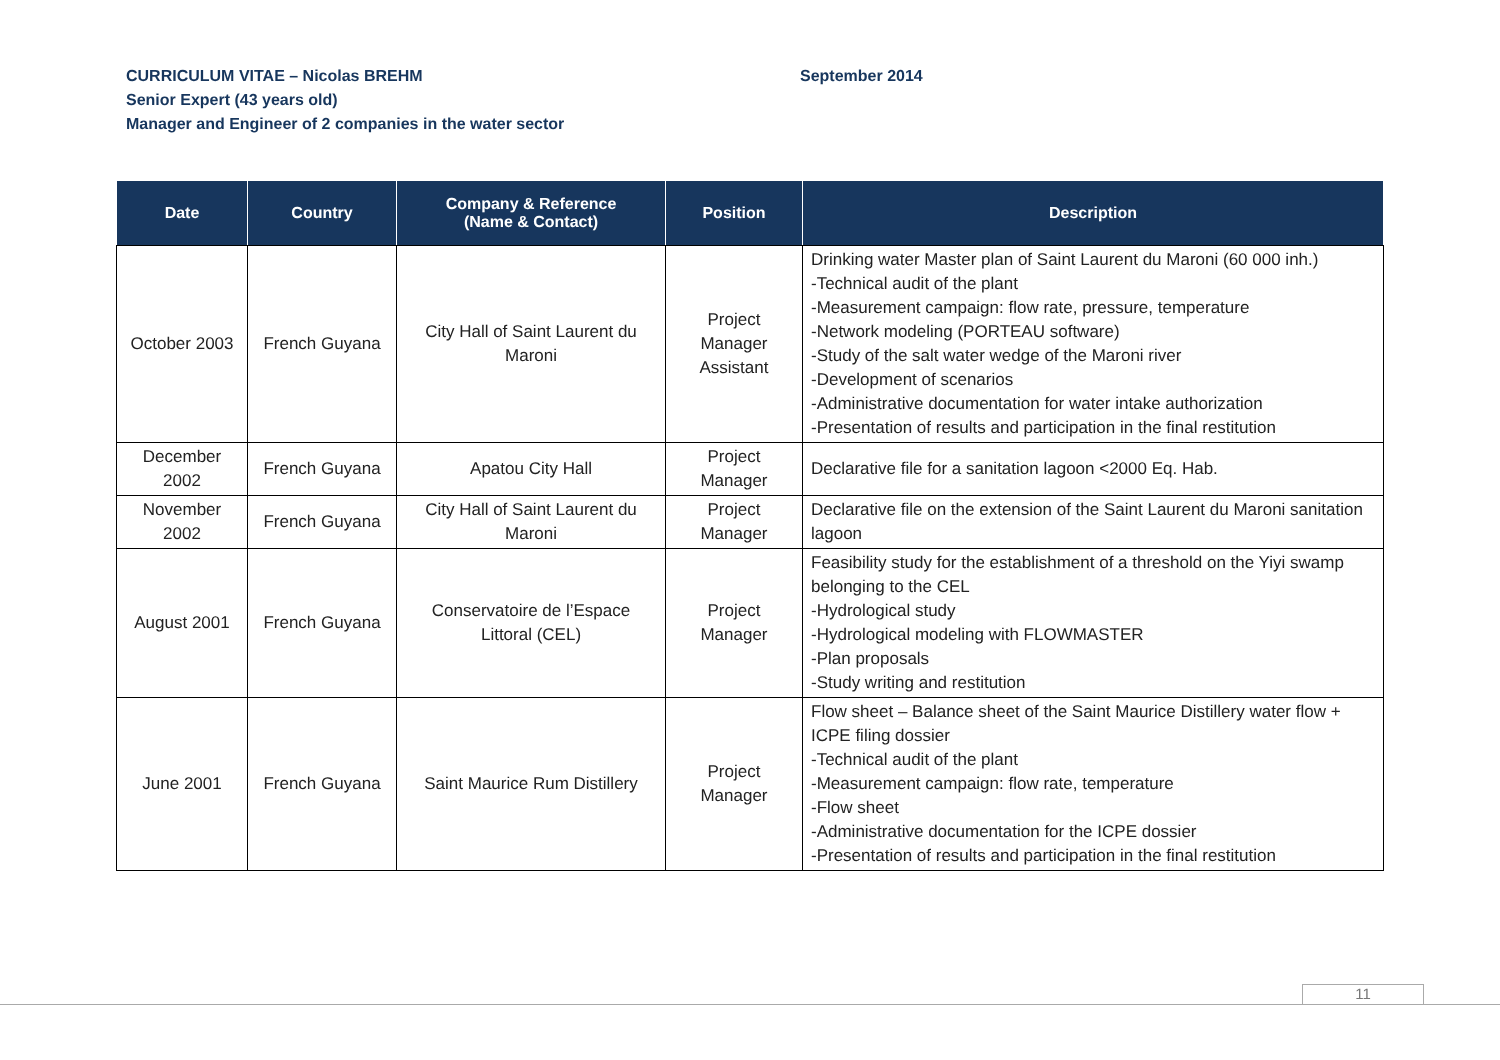CURRICULUM VITAE – Nicolas BREHM
Senior Expert (43 years old)
Manager and Engineer of 2 companies in the water sector
September 2014
| Date | Country | Company & Reference (Name & Contact) | Position | Description |
| --- | --- | --- | --- | --- |
| October 2003 | French Guyana | City Hall of Saint Laurent du Maroni | Project Manager Assistant | Drinking water Master plan of Saint Laurent du Maroni (60 000 inh.) -Technical audit of the plant -Measurement campaign: flow rate, pressure, temperature -Network modeling (PORTEAU software) -Study of the salt water wedge of the Maroni river -Development of scenarios -Administrative documentation for water intake authorization -Presentation of results and participation in the final restitution |
| December 2002 | French Guyana | Apatou City Hall | Project Manager | Declarative file for a sanitation lagoon <2000 Eq. Hab. |
| November 2002 | French Guyana | City Hall of Saint Laurent du Maroni | Project Manager | Declarative file on the extension of the Saint Laurent du Maroni sanitation lagoon |
| August 2001 | French Guyana | Conservatoire de l’Espace Littoral (CEL) | Project Manager | Feasibility study for the establishment of a threshold on the Yiyi swamp belonging to the CEL -Hydrological study -Hydrological modeling with FLOWMASTER -Plan proposals -Study writing and restitution |
| June 2001 | French Guyana | Saint Maurice Rum Distillery | Project Manager | Flow sheet – Balance sheet of the Saint Maurice Distillery water flow + ICPE filing dossier -Technical audit of the plant -Measurement campaign: flow rate, temperature -Flow sheet -Administrative documentation for the ICPE dossier -Presentation of results and participation in the final restitution |
11